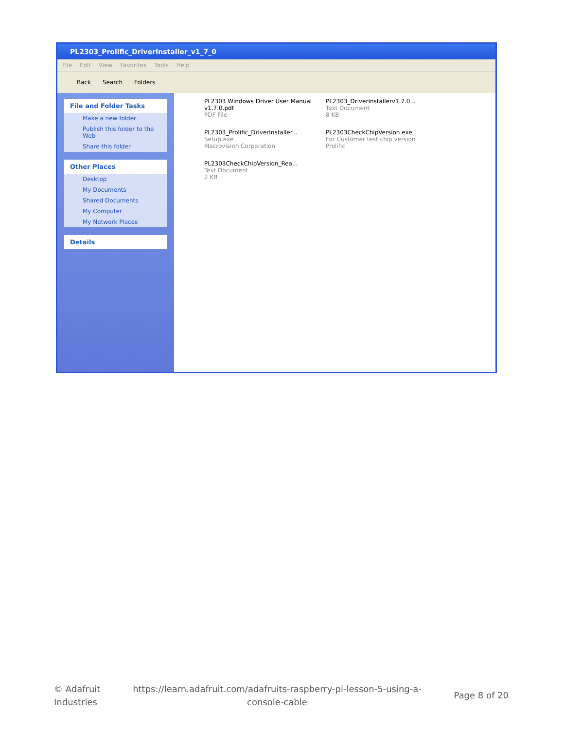PL2303_Prolific_DriverInstaller_v1_7_0
File Edit View Favorites Tools Help
Back Search Folders
File and Folder Tasks
Make a new folder
Publish this folder to the Web
Share this folder
Other Places
Desktop
My Documents
Shared Documents
My Computer
My Network Places
Details
PL2303 Windows Driver User Manual v1.7.0.pdf
PDF File
PL2303_DriverInstallerv1.7.0...
Text Document
8 KB
PL2303_Prolific_DriverInstaller...
Setup.exe
Macrovision Corporation
PL2303CheckChipVersion.exe
For Customer test chip version
Prolific
PL2303CheckChipVersion_Rea...
Text Document
2 KB
© Adafruit
Industries
https://learn.adafruit.com/adafruits-raspberry-pi-lesson-5-using-a-
console-cable
Page 8 of 20